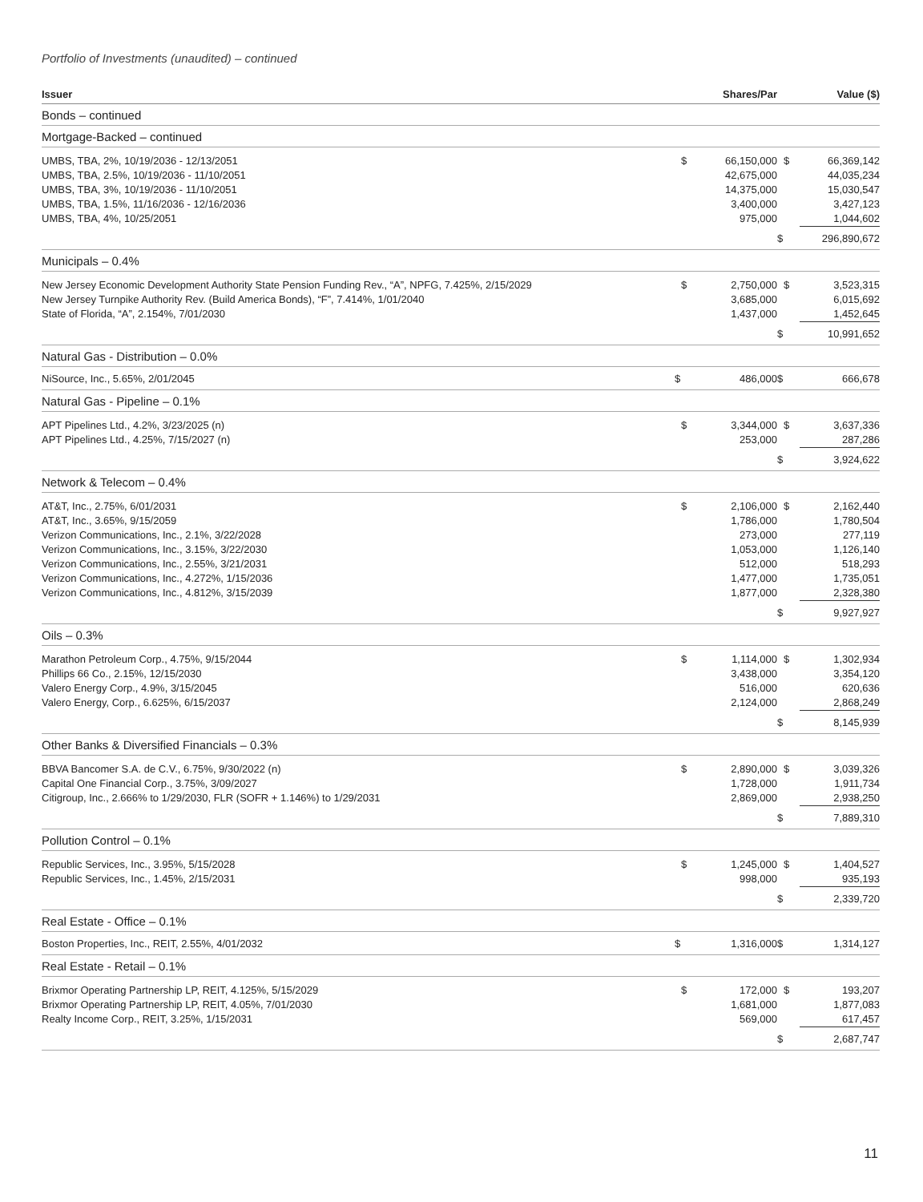Portfolio of Investments (unaudited) – continued
| Issuer | | Shares/Par | | Value ($) |
| --- | --- | --- | --- | --- |
| Bonds – continued | | | | |
| Mortgage-Backed – continued | | | | |
| UMBS, TBA, 2%, 10/19/2036 - 12/13/2051 | $ | 66,150,000 | $ | 66,369,142 |
| UMBS, TBA, 2.5%, 10/19/2036 - 11/10/2051 | | 42,675,000 | | 44,035,234 |
| UMBS, TBA, 3%, 10/19/2036 - 11/10/2051 | | 14,375,000 | | 15,030,547 |
| UMBS, TBA, 1.5%, 11/16/2036 - 12/16/2036 | | 3,400,000 | | 3,427,123 |
| UMBS, TBA, 4%, 10/25/2051 | | 975,000 | | 1,044,602 |
| | | | $ | 296,890,672 |
| Municipals – 0.4% | | | | |
| New Jersey Economic Development Authority State Pension Funding Rev., “A”, NPFG, 7.425%, 2/15/2029 | $ | 2,750,000 | $ | 3,523,315 |
| New Jersey Turnpike Authority Rev. (Build America Bonds), “F”, 7.414%, 1/01/2040 | | 3,685,000 | | 6,015,692 |
| State of Florida, “A”, 2.154%, 7/01/2030 | | 1,437,000 | | 1,452,645 |
| | | | $ | 10,991,652 |
| Natural Gas - Distribution – 0.0% | | | | |
| NiSource, Inc., 5.65%, 2/01/2045 | $ | 486,000 | $ | 666,678 |
| Natural Gas - Pipeline – 0.1% | | | | |
| APT Pipelines Ltd., 4.2%, 3/23/2025 (n) | $ | 3,344,000 | $ | 3,637,336 |
| APT Pipelines Ltd., 4.25%, 7/15/2027 (n) | | 253,000 | | 287,286 |
| | | | $ | 3,924,622 |
| Network & Telecom – 0.4% | | | | |
| AT&T, Inc., 2.75%, 6/01/2031 | $ | 2,106,000 | $ | 2,162,440 |
| AT&T, Inc., 3.65%, 9/15/2059 | | 1,786,000 | | 1,780,504 |
| Verizon Communications, Inc., 2.1%, 3/22/2028 | | 273,000 | | 277,119 |
| Verizon Communications, Inc., 3.15%, 3/22/2030 | | 1,053,000 | | 1,126,140 |
| Verizon Communications, Inc., 2.55%, 3/21/2031 | | 512,000 | | 518,293 |
| Verizon Communications, Inc., 4.272%, 1/15/2036 | | 1,477,000 | | 1,735,051 |
| Verizon Communications, Inc., 4.812%, 3/15/2039 | | 1,877,000 | | 2,328,380 |
| | | | $ | 9,927,927 |
| Oils – 0.3% | | | | |
| Marathon Petroleum Corp., 4.75%, 9/15/2044 | $ | 1,114,000 | $ | 1,302,934 |
| Phillips 66 Co., 2.15%, 12/15/2030 | | 3,438,000 | | 3,354,120 |
| Valero Energy Corp., 4.9%, 3/15/2045 | | 516,000 | | 620,636 |
| Valero Energy, Corp., 6.625%, 6/15/2037 | | 2,124,000 | | 2,868,249 |
| | | | $ | 8,145,939 |
| Other Banks & Diversified Financials – 0.3% | | | | |
| BBVA Bancomer S.A. de C.V., 6.75%, 9/30/2022 (n) | $ | 2,890,000 | $ | 3,039,326 |
| Capital One Financial Corp., 3.75%, 3/09/2027 | | 1,728,000 | | 1,911,734 |
| Citigroup, Inc., 2.666% to 1/29/2030, FLR (SOFR + 1.146%) to 1/29/2031 | | 2,869,000 | | 2,938,250 |
| | | | $ | 7,889,310 |
| Pollution Control – 0.1% | | | | |
| Republic Services, Inc., 3.95%, 5/15/2028 | $ | 1,245,000 | $ | 1,404,527 |
| Republic Services, Inc., 1.45%, 2/15/2031 | | 998,000 | | 935,193 |
| | | | $ | 2,339,720 |
| Real Estate - Office – 0.1% | | | | |
| Boston Properties, Inc., REIT, 2.55%, 4/01/2032 | $ | 1,316,000 | $ | 1,314,127 |
| Real Estate - Retail – 0.1% | | | | |
| Brixmor Operating Partnership LP, REIT, 4.125%, 5/15/2029 | $ | 172,000 | $ | 193,207 |
| Brixmor Operating Partnership LP, REIT, 4.05%, 7/01/2030 | | 1,681,000 | | 1,877,083 |
| Realty Income Corp., REIT, 3.25%, 1/15/2031 | | 569,000 | | 617,457 |
| | | | $ | 2,687,747 |
11